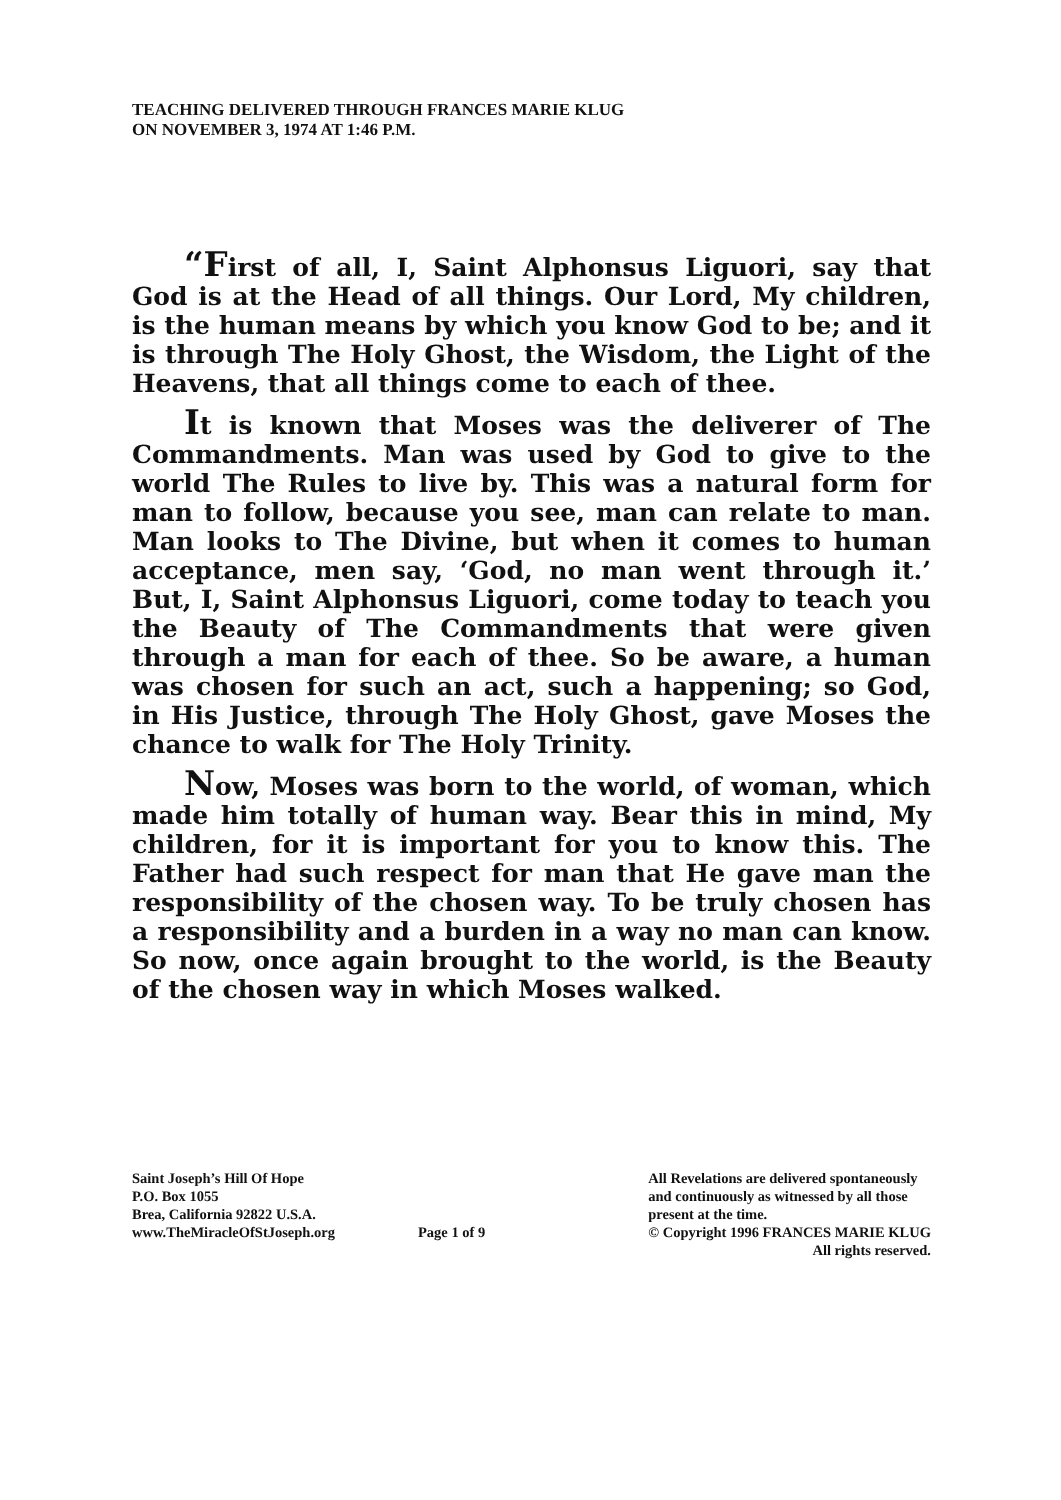TEACHING DELIVERED THROUGH FRANCES MARIE KLUG
ON NOVEMBER 3, 1974 AT 1:46 P.M.
“First of all, I, Saint Alphonsus Liguori, say that God is at the Head of all things. Our Lord, My children, is the human means by which you know God to be; and it is through The Holy Ghost, the Wisdom, the Light of the Heavens, that all things come to each of thee.
It is known that Moses was the deliverer of The Commandments. Man was used by God to give to the world The Rules to live by. This was a natural form for man to follow, because you see, man can relate to man. Man looks to The Divine, but when it comes to human acceptance, men say, ‘God, no man went through it.’ But, I, Saint Alphonsus Liguori, come today to teach you the Beauty of The Commandments that were given through a man for each of thee. So be aware, a human was chosen for such an act, such a happening; so God, in His Justice, through The Holy Ghost, gave Moses the chance to walk for The Holy Trinity.
Now, Moses was born to the world, of woman, which made him totally of human way. Bear this in mind, My children, for it is important for you to know this. The Father had such respect for man that He gave man the responsibility of the chosen way. To be truly chosen has a responsibility and a burden in a way no man can know. So now, once again brought to the world, is the Beauty of the chosen way in which Moses walked.
Saint Joseph’s Hill Of Hope
P.O. Box 1055
Brea, California 92822 U.S.A.
www.TheMiracleOfStJoseph.org
Page 1 of 9
All Revelations are delivered spontaneously
and continuously as witnessed by all those
present at the time.
© Copyright 1996 FRANCES MARIE KLUG
All rights reserved.